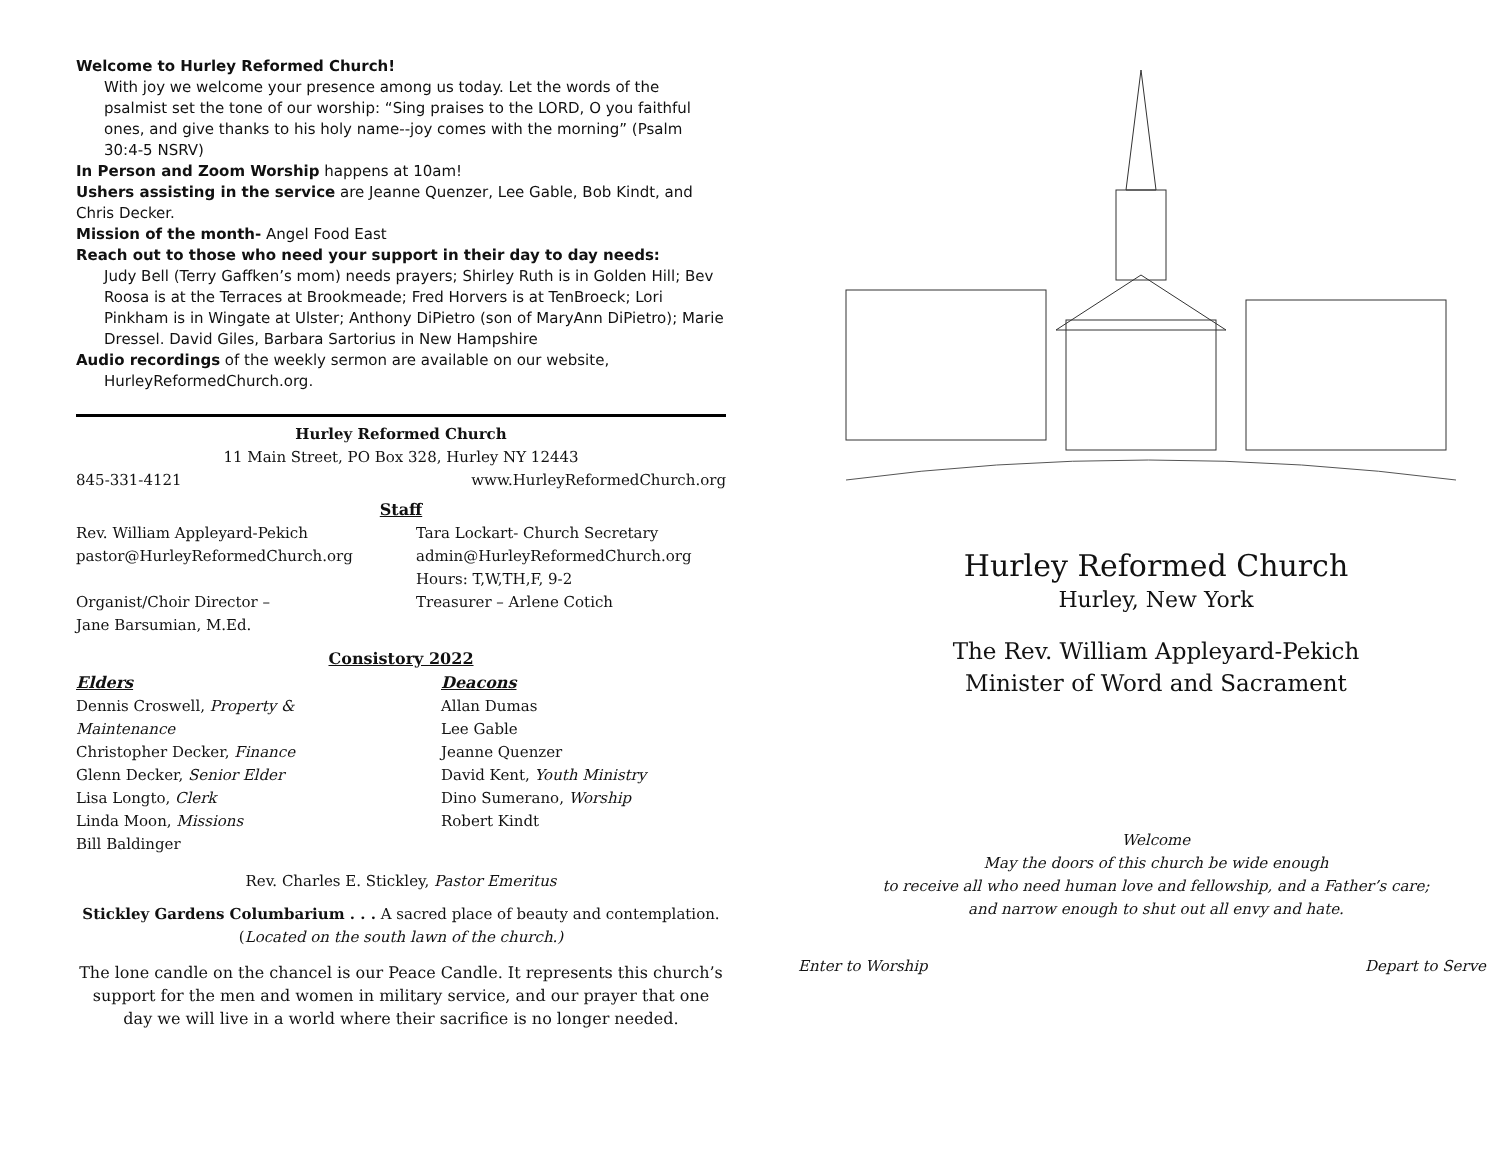Welcome to Hurley Reformed Church!
With joy we welcome your presence among us today. Let the words of the psalmist set the tone of our worship: “Sing praises to the LORD, O you faithful ones, and give thanks to his holy name--joy comes with the morning” (Psalm 30:4-5 NSRV)
In Person and Zoom Worship happens at 10am!
Ushers assisting in the service are Jeanne Quenzer, Lee Gable, Bob Kindt, and Chris Decker.
Mission of the month- Angel Food East
Reach out to those who need your support in their day to day needs:
Judy Bell (Terry Gaffken’s mom) needs prayers; Shirley Ruth is in Golden Hill; Bev Roosa is at the Terraces at Brookmeade; Fred Horvers is at TenBroeck; Lori Pinkham is in Wingate at Ulster; Anthony DiPietro (son of MaryAnn DiPietro); Marie Dressel. David Giles, Barbara Sartorius in New Hampshire
Audio recordings of the weekly sermon are available on our website,
HurleyReformedChurch.org.
Hurley Reformed Church
11 Main Street, PO Box 328, Hurley NY 12443
845-331-4121 www.HurleyReformedChurch.org
Staff
Rev. William Appleyard-Pekich
pastor@HurleyReformedChurch.org
Organist/Choir Director –
Jane Barsumian, M.Ed.
Tara Lockart- Church Secretary
admin@HurleyReformedChurch.org
Hours: T,W,TH,F, 9-2
Treasurer – Arlene Cotich
Consistory 2022
Elders
Dennis Croswell, Property & Maintenance
Christopher Decker, Finance
Glenn Decker, Senior Elder
Lisa Longto, Clerk
Linda Moon, Missions
Bill Baldinger
Deacons
Allan Dumas
Lee Gable
Jeanne Quenzer
David Kent, Youth Ministry
Dino Sumerano, Worship
Robert Kindt
Rev. Charles E. Stickley, Pastor Emeritus
Stickley Gardens Columbarium . . . A sacred place of beauty and contemplation.
(Located on the south lawn of the church.)
The lone candle on the chancel is our Peace Candle. It represents this church’s support for the men and women in military service, and our prayer that one day we will live in a world where their sacrifice is no longer needed.
Hurley Reformed Church
Hurley, New York
The Rev. William Appleyard-Pekich
Minister of Word and Sacrament
Welcome
May the doors of this church be wide enough
to receive all who need human love and fellowship, and a Father’s care;
and narrow enough to shut out all envy and hate.
Enter to Worship Depart to Serve